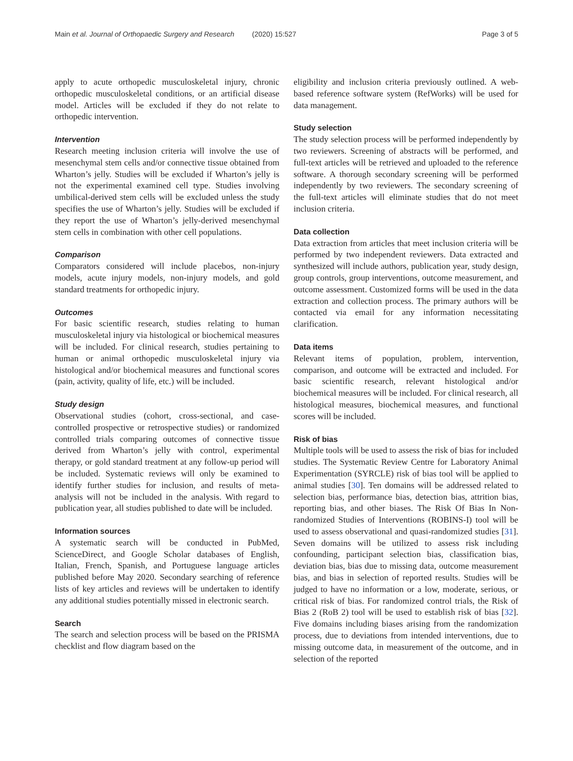Main et al. Journal of Orthopaedic Surgery and Research (2020) 15:527 Page 3 of 5
apply to acute orthopedic musculoskeletal injury, chronic orthopedic musculoskeletal conditions, or an artificial disease model. Articles will be excluded if they do not relate to orthopedic intervention.
Intervention
Research meeting inclusion criteria will involve the use of mesenchymal stem cells and/or connective tissue obtained from Wharton’s jelly. Studies will be excluded if Wharton’s jelly is not the experimental examined cell type. Studies involving umbilical-derived stem cells will be excluded unless the study specifies the use of Wharton’s jelly. Studies will be excluded if they report the use of Wharton’s jelly-derived mesenchymal stem cells in combination with other cell populations.
Comparison
Comparators considered will include placebos, non-injury models, acute injury models, non-injury models, and gold standard treatments for orthopedic injury.
Outcomes
For basic scientific research, studies relating to human musculoskeletal injury via histological or biochemical measures will be included. For clinical research, studies pertaining to human or animal orthopedic musculoskeletal injury via histological and/or biochemical measures and functional scores (pain, activity, quality of life, etc.) will be included.
Study design
Observational studies (cohort, cross-sectional, and case-controlled prospective or retrospective studies) or randomized controlled trials comparing outcomes of connective tissue derived from Wharton’s jelly with control, experimental therapy, or gold standard treatment at any follow-up period will be included. Systematic reviews will only be examined to identify further studies for inclusion, and results of meta-analysis will not be included in the analysis. With regard to publication year, all studies published to date will be included.
Information sources
A systematic search will be conducted in PubMed, ScienceDirect, and Google Scholar databases of English, Italian, French, Spanish, and Portuguese language articles published before May 2020. Secondary searching of reference lists of key articles and reviews will be undertaken to identify any additional studies potentially missed in electronic search.
Search
The search and selection process will be based on the PRISMA checklist and flow diagram based on the
eligibility and inclusion criteria previously outlined. A web-based reference software system (RefWorks) will be used for data management.
Study selection
The study selection process will be performed independently by two reviewers. Screening of abstracts will be performed, and full-text articles will be retrieved and uploaded to the reference software. A thorough secondary screening will be performed independently by two reviewers. The secondary screening of the full-text articles will eliminate studies that do not meet inclusion criteria.
Data collection
Data extraction from articles that meet inclusion criteria will be performed by two independent reviewers. Data extracted and synthesized will include authors, publication year, study design, group controls, group interventions, outcome measurement, and outcome assessment. Customized forms will be used in the data extraction and collection process. The primary authors will be contacted via email for any information necessitating clarification.
Data items
Relevant items of population, problem, intervention, comparison, and outcome will be extracted and included. For basic scientific research, relevant histological and/or biochemical measures will be included. For clinical research, all histological measures, biochemical measures, and functional scores will be included.
Risk of bias
Multiple tools will be used to assess the risk of bias for included studies. The Systematic Review Centre for Laboratory Animal Experimentation (SYRCLE) risk of bias tool will be applied to animal studies [30]. Ten domains will be addressed related to selection bias, performance bias, detection bias, attrition bias, reporting bias, and other biases. The Risk Of Bias In Non-randomized Studies of Interventions (ROBINS-I) tool will be used to assess observational and quasi-randomized studies [31]. Seven domains will be utilized to assess risk including confounding, participant selection bias, classification bias, deviation bias, bias due to missing data, outcome measurement bias, and bias in selection of reported results. Studies will be judged to have no information or a low, moderate, serious, or critical risk of bias. For randomized control trials, the Risk of Bias 2 (RoB 2) tool will be used to establish risk of bias [32]. Five domains including biases arising from the randomization process, due to deviations from intended interventions, due to missing outcome data, in measurement of the outcome, and in selection of the reported